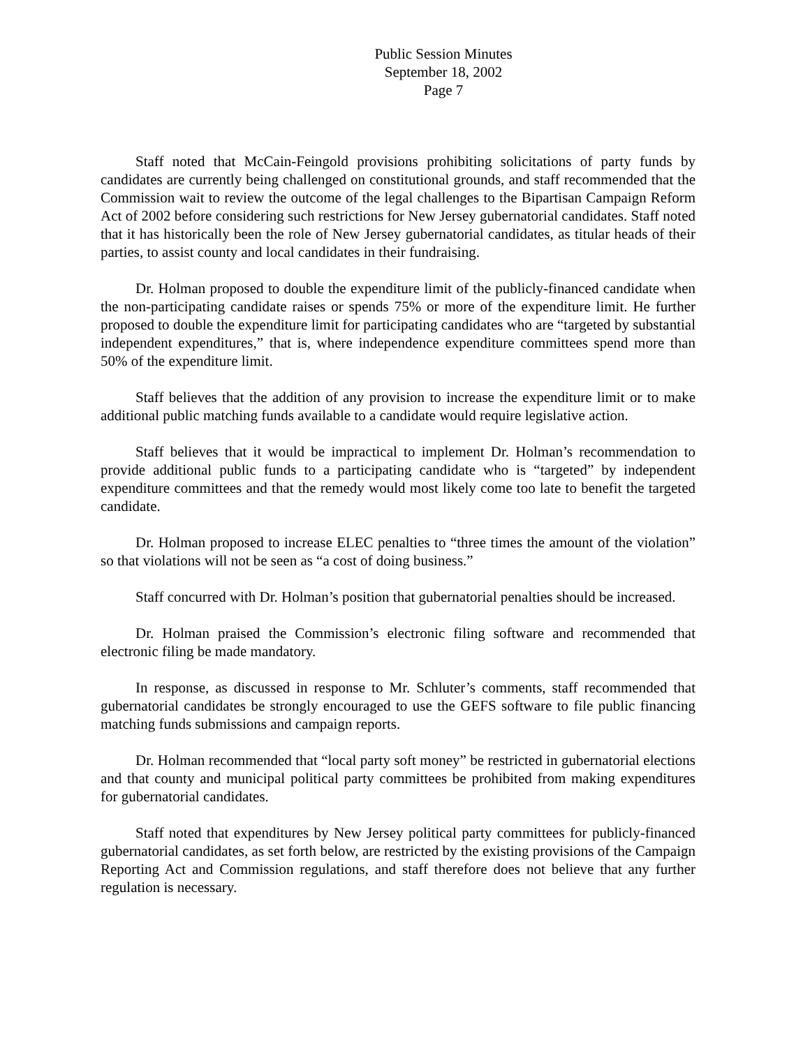Public Session Minutes
September 18, 2002
Page 7
Staff noted that McCain-Feingold provisions prohibiting solicitations of party funds by candidates are currently being challenged on constitutional grounds, and staff recommended that the Commission wait to review the outcome of the legal challenges to the Bipartisan Campaign Reform Act of 2002 before considering such restrictions for New Jersey gubernatorial candidates. Staff noted that it has historically been the role of New Jersey gubernatorial candidates, as titular heads of their parties, to assist county and local candidates in their fundraising.
Dr. Holman proposed to double the expenditure limit of the publicly-financed candidate when the non-participating candidate raises or spends 75% or more of the expenditure limit. He further proposed to double the expenditure limit for participating candidates who are “targeted by substantial independent expenditures,” that is, where independence expenditure committees spend more than 50% of the expenditure limit.
Staff believes that the addition of any provision to increase the expenditure limit or to make additional public matching funds available to a candidate would require legislative action.
Staff believes that it would be impractical to implement Dr. Holman’s recommendation to provide additional public funds to a participating candidate who is “targeted” by independent expenditure committees and that the remedy would most likely come too late to benefit the targeted candidate.
Dr. Holman proposed to increase ELEC penalties to “three times the amount of the violation” so that violations will not be seen as “a cost of doing business.”
Staff concurred with Dr. Holman’s position that gubernatorial penalties should be increased.
Dr. Holman praised the Commission’s electronic filing software and recommended that electronic filing be made mandatory.
In response, as discussed in response to Mr. Schluter’s comments, staff recommended that gubernatorial candidates be strongly encouraged to use the GEFS software to file public financing matching funds submissions and campaign reports.
Dr. Holman recommended that “local party soft money” be restricted in gubernatorial elections and that county and municipal political party committees be prohibited from making expenditures for gubernatorial candidates.
Staff noted that expenditures by New Jersey political party committees for publicly-financed gubernatorial candidates, as set forth below, are restricted by the existing provisions of the Campaign Reporting Act and Commission regulations, and staff therefore does not believe that any further regulation is necessary.